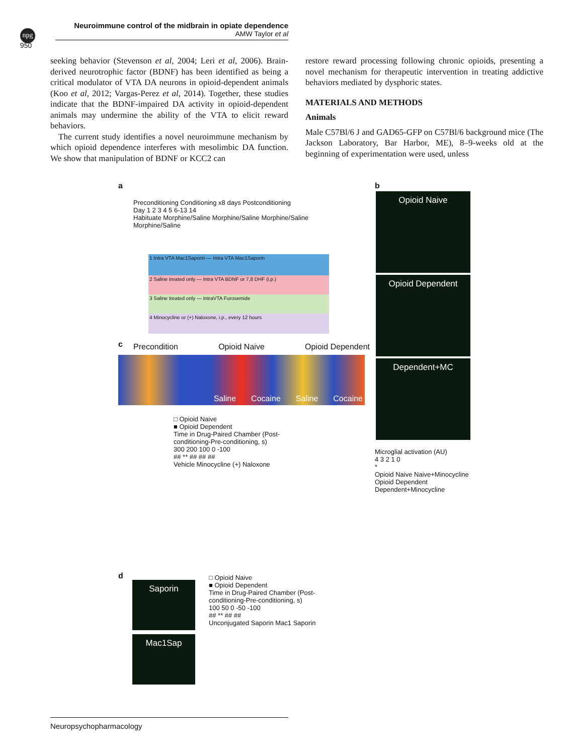npg
Neuroimmune control of the midbrain in opiate dependence
AMW Taylor et al
950
seeking behavior (Stevenson et al, 2004; Leri et al, 2006). Brain-derived neurotrophic factor (BDNF) has been identified as being a critical modulator of VTA DA neurons in opioid-dependent animals (Koo et al, 2012; Vargas-Perez et al, 2014). Together, these studies indicate that the BDNF-impaired DA activity in opioid-dependent animals may undermine the ability of the VTA to elicit reward behaviors.
The current study identifies a novel neuroimmune mechanism by which opioid dependence interferes with mesolimbic DA function. We show that manipulation of BDNF or KCC2 can
restore reward processing following chronic opioids, presenting a novel mechanism for therapeutic intervention in treating addictive behaviors mediated by dysphoric states.
MATERIALS AND METHODS
Animals
Male C57Bl/6 J and GAD65-GFP on C57Bl/6 background mice (The Jackson Laboratory, Bar Harbor, ME), 8–9-weeks old at the beginning of experimentation were used, unless
a
Preconditioning Conditioning x8 days Postconditioning
Day 1 2 3 4 5 6-13 14
Habituate Morphine/Saline Morphine/Saline Morphine/Saline Morphine/Saline
1 Intra VTA Mac1Saporin — Intra VTA Mac1Saporin
2 Saline treated only — Intra VTA BDNF or 7,8 DHF (i.p.)
3 Saline treated only — IntraVTA Furosemide
4 Minocycline or (+) Naloxone, i.p., every 12 hours
c Precondition Opioid Naive Opioid Dependent
Saline Cocaine Saline Cocaine
□ Opioid Naive
■ Opioid Dependent
Time in Drug-Paired Chamber (Post-conditioning-Pre-conditioning, s)
300 200 100 0 -100
## ** ## ## ##
Vehicle Minocycline (+) Naloxone
d
Saporin
Mac1Sap
□ Opioid Naive
■ Opioid Dependent
Time in Drug-Paired Chamber (Post-conditioning-Pre-conditioning, s)
100 50 0 -50 -100
## ** ## ##
Unconjugated Saporin Mac1 Saporin
b
Opioid Naive
Opioid Dependent
Dependent+MC
Microglial activation (AU)
4 3 2 1 0
*
Opioid Naive Naive+Minocycline Opioid Dependent Dependent+Minocycline
Neuropsychopharmacology